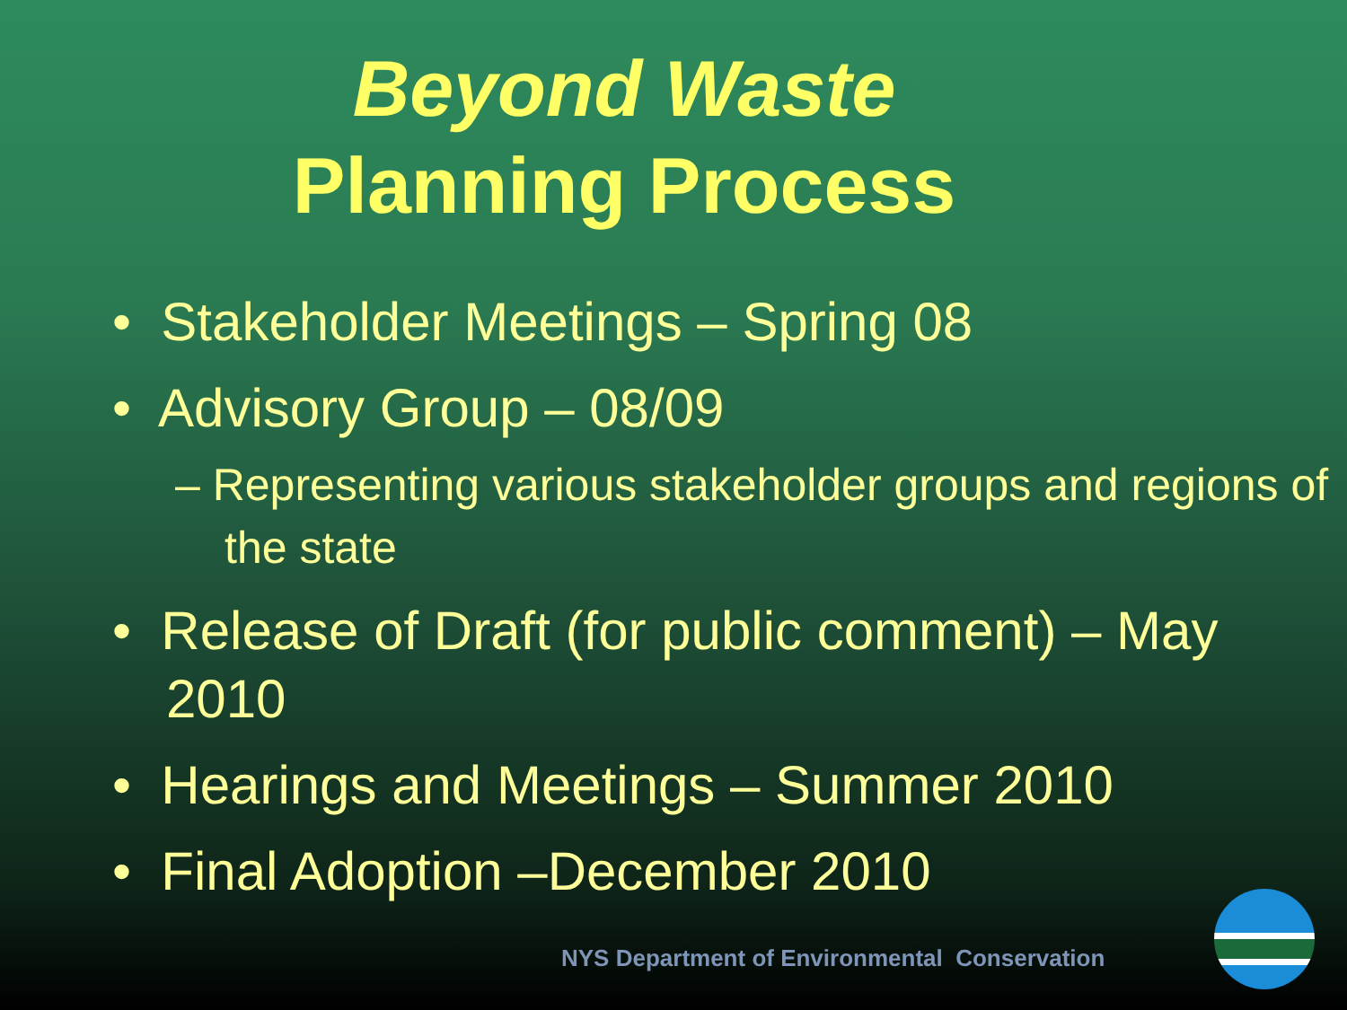Beyond Waste
Planning Process
• Stakeholder Meetings – Spring 08
• Advisory Group – 08/09
– Representing various stakeholder groups and regions of the state
• Release of Draft (for public comment) – May 2010
• Hearings and Meetings – Summer 2010
• Final Adoption –December 2010
NYS Department of Environmental Conservation